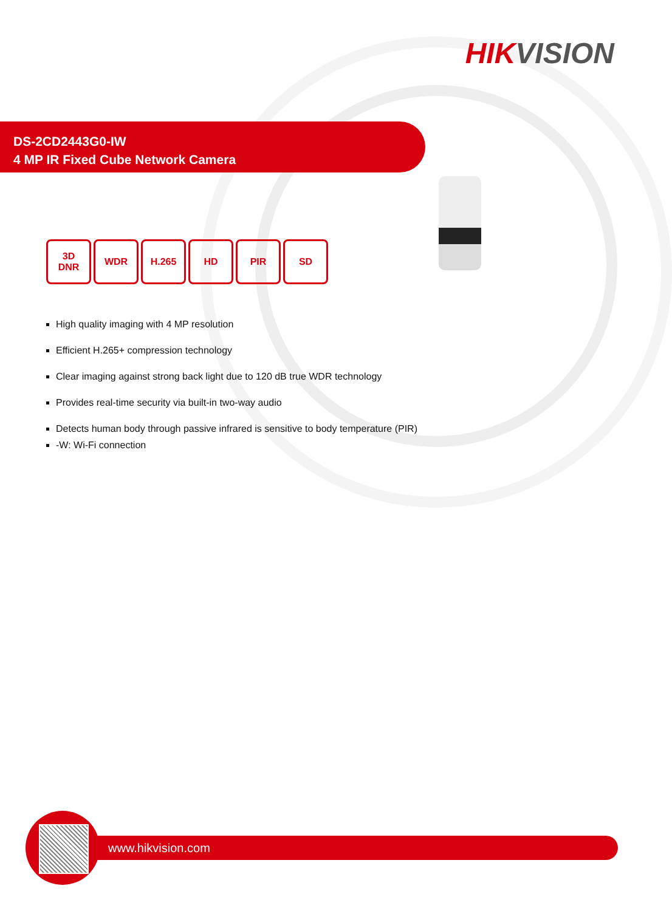HIKVISION
DS-2CD2443G0-IW
4 MP IR Fixed Cube Network Camera
3D
DNR
WDR H.265 HD PIR SD
High quality imaging with 4 MP resolution
Efficient H.265+ compression technology
Clear imaging against strong back light due to 120 dB true WDR technology
Provides real-time security via built-in two-way audio
Detects human body through passive infrared is sensitive to body temperature (PIR)
-W: Wi-Fi connection
www.hikvision.com